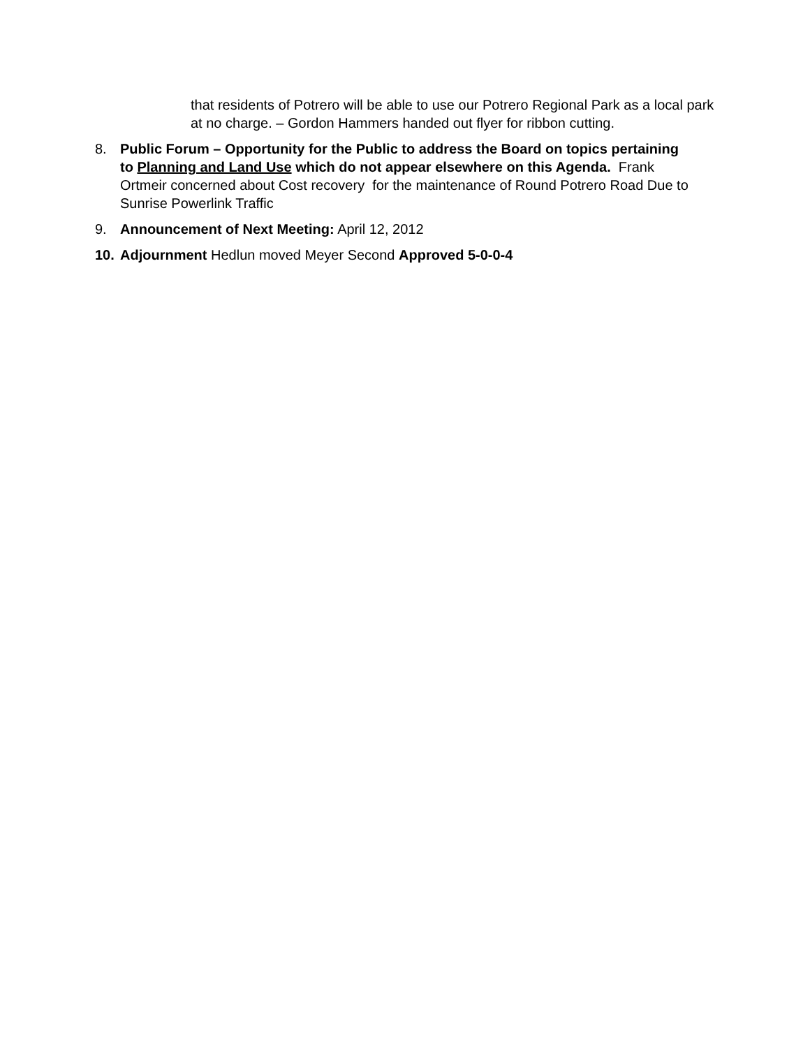that residents of Potrero will be able to use our Potrero Regional Park as a local park at no charge. – Gordon Hammers handed out flyer for ribbon cutting.
8. Public Forum – Opportunity for the Public to address the Board on topics pertaining to Planning and Land Use which do not appear elsewhere on this Agenda. Frank Ortmeir concerned about Cost recovery for the maintenance of Round Potrero Road Due to Sunrise Powerlink Traffic
9. Announcement of Next Meeting: April 12, 2012
10. Adjournment Hedlun moved Meyer Second Approved 5-0-0-4